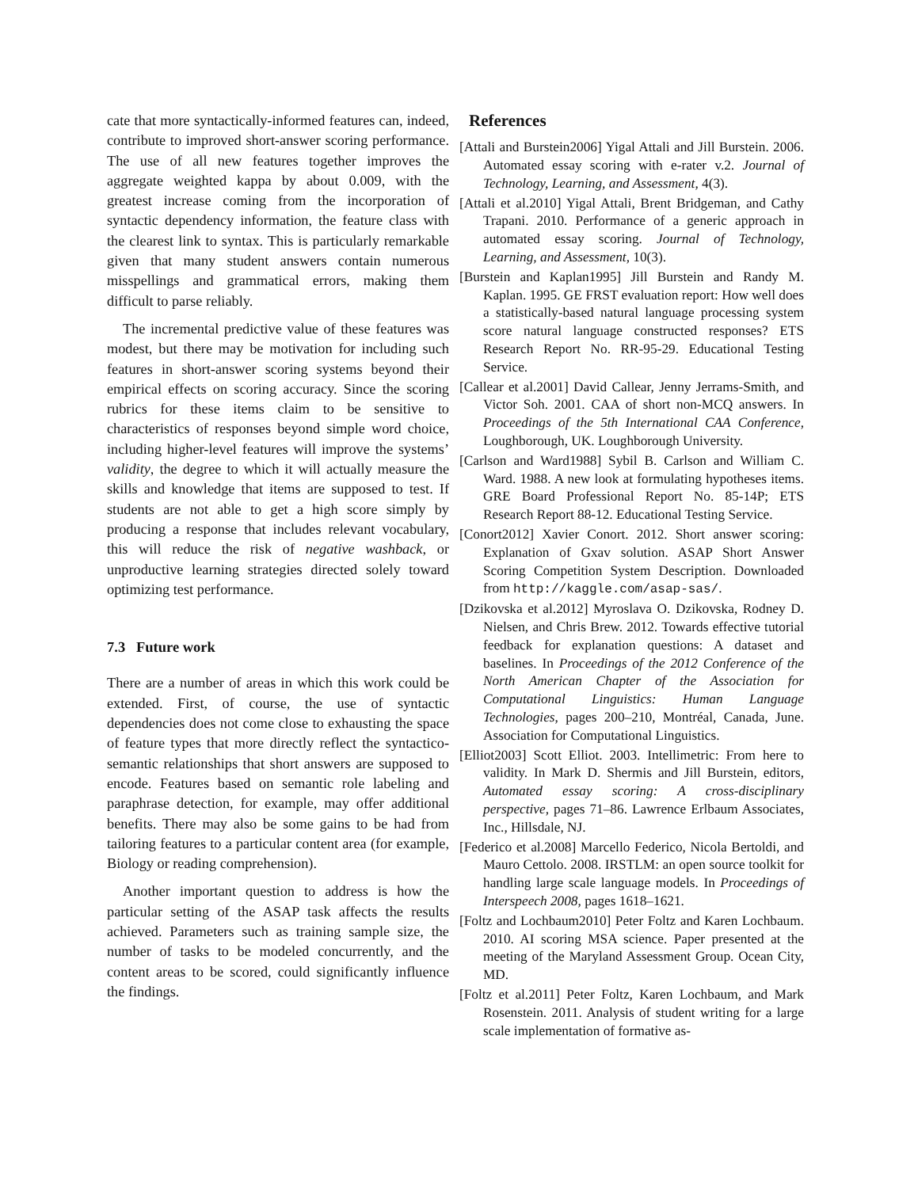cate that more syntactically-informed features can, indeed, contribute to improved short-answer scoring performance. The use of all new features together improves the aggregate weighted kappa by about 0.009, with the greatest increase coming from the incorporation of syntactic dependency information, the feature class with the clearest link to syntax. This is particularly remarkable given that many student answers contain numerous misspellings and grammatical errors, making them difficult to parse reliably.
The incremental predictive value of these features was modest, but there may be motivation for including such features in short-answer scoring systems beyond their empirical effects on scoring accuracy. Since the scoring rubrics for these items claim to be sensitive to characteristics of responses beyond simple word choice, including higher-level features will improve the systems’ validity, the degree to which it will actually measure the skills and knowledge that items are supposed to test. If students are not able to get a high score simply by producing a response that includes relevant vocabulary, this will reduce the risk of negative washback, or unproductive learning strategies directed solely toward optimizing test performance.
7.3 Future work
There are a number of areas in which this work could be extended. First, of course, the use of syntactic dependencies does not come close to exhausting the space of feature types that more directly reflect the syntactico-semantic relationships that short answers are supposed to encode. Features based on semantic role labeling and paraphrase detection, for example, may offer additional benefits. There may also be some gains to be had from tailoring features to a particular content area (for example, Biology or reading comprehension).
Another important question to address is how the particular setting of the ASAP task affects the results achieved. Parameters such as training sample size, the number of tasks to be modeled concurrently, and the content areas to be scored, could significantly influence the findings.
References
[Attali and Burstein2006] Yigal Attali and Jill Burstein. 2006. Automated essay scoring with e-rater v.2. Journal of Technology, Learning, and Assessment, 4(3).
[Attali et al.2010] Yigal Attali, Brent Bridgeman, and Cathy Trapani. 2010. Performance of a generic approach in automated essay scoring. Journal of Technology, Learning, and Assessment, 10(3).
[Burstein and Kaplan1995] Jill Burstein and Randy M. Kaplan. 1995. GE FRST evaluation report: How well does a statistically-based natural language processing system score natural language constructed responses? ETS Research Report No. RR-95-29. Educational Testing Service.
[Callear et al.2001] David Callear, Jenny Jerrams-Smith, and Victor Soh. 2001. CAA of short non-MCQ answers. In Proceedings of the 5th International CAA Conference, Loughborough, UK. Loughborough University.
[Carlson and Ward1988] Sybil B. Carlson and William C. Ward. 1988. A new look at formulating hypotheses items. GRE Board Professional Report No. 85-14P; ETS Research Report 88-12. Educational Testing Service.
[Conort2012] Xavier Conort. 2012. Short answer scoring: Explanation of Gxav solution. ASAP Short Answer Scoring Competition System Description. Downloaded from http://kaggle.com/asap-sas/.
[Dzikovska et al.2012] Myroslava O. Dzikovska, Rodney D. Nielsen, and Chris Brew. 2012. Towards effective tutorial feedback for explanation questions: A dataset and baselines. In Proceedings of the 2012 Conference of the North American Chapter of the Association for Computational Linguistics: Human Language Technologies, pages 200–210, Montréal, Canada, June. Association for Computational Linguistics.
[Elliot2003] Scott Elliot. 2003. Intellimetric: From here to validity. In Mark D. Shermis and Jill Burstein, editors, Automated essay scoring: A cross-disciplinary perspective, pages 71–86. Lawrence Erlbaum Associates, Inc., Hillsdale, NJ.
[Federico et al.2008] Marcello Federico, Nicola Bertoldi, and Mauro Cettolo. 2008. IRSTLM: an open source toolkit for handling large scale language models. In Proceedings of Interspeech 2008, pages 1618–1621.
[Foltz and Lochbaum2010] Peter Foltz and Karen Lochbaum. 2010. AI scoring MSA science. Paper presented at the meeting of the Maryland Assessment Group. Ocean City, MD.
[Foltz et al.2011] Peter Foltz, Karen Lochbaum, and Mark Rosenstein. 2011. Analysis of student writing for a large scale implementation of formative as-